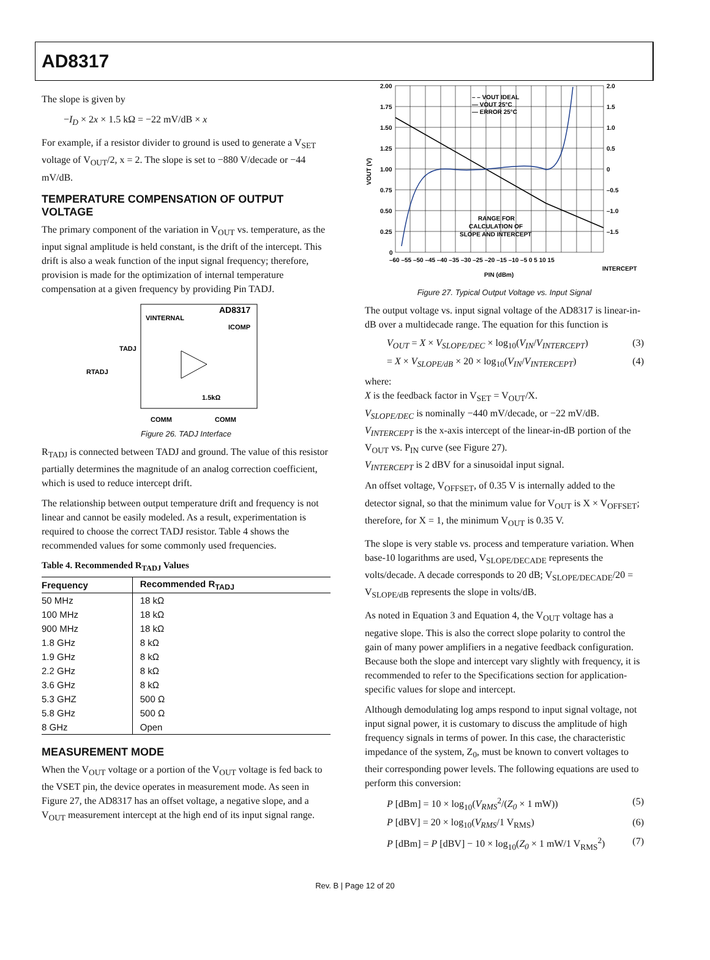AD8317
The slope is given by
−I<sub>D</sub> × 2x × 1.5 kΩ = −22 mV/dB × x
For example, if a resistor divider to ground is used to generate a V<sub>SET</sub> voltage of V<sub>OUT</sub>/2, x = 2. The slope is set to −880 V/decade or −44 mV/dB.
TEMPERATURE COMPENSATION OF OUTPUT VOLTAGE
The primary component of the variation in V<sub>OUT</sub> vs. temperature, as the input signal amplitude is held constant, is the drift of the intercept. This drift is also a weak function of the input signal frequency; therefore, provision is made for the optimization of internal temperature compensation at a given frequency by providing Pin TADJ.
AD8317
VINTERNAL
ICOMP
TADJ
RTADJ
1.5kΩ
COMM
COMM
Figure 26. TADJ Interface
R<sub>TADJ</sub> is connected between TADJ and ground. The value of this resistor partially determines the magnitude of an analog correction coefficient, which is used to reduce intercept drift.
The relationship between output temperature drift and frequency is not linear and cannot be easily modeled. As a result, experimentation is required to choose the correct TADJ resistor. Table 4 shows the recommended values for some commonly used frequencies.
Table 4. Recommended R<sub>TADJ</sub> Values
| Frequency | Recommended R<sub>TADJ</sub> |
| --- | --- |
| 50 MHz | 18 kΩ |
| 100 MHz | 18 kΩ |
| 900 MHz | 18 kΩ |
| 1.8 GHz | 8 kΩ |
| 1.9 GHz | 8 kΩ |
| 2.2 GHz | 8 kΩ |
| 3.6 GHz | 8 kΩ |
| 5.3 GHZ | 500 Ω |
| 5.8 GHz | 500 Ω |
| 8 GHz | Open |
MEASUREMENT MODE
When the V<sub>OUT</sub> voltage or a portion of the V<sub>OUT</sub> voltage is fed back to the VSET pin, the device operates in measurement mode. As seen in Figure 27, the AD8317 has an offset voltage, a negative slope, and a V<sub>OUT</sub> measurement intercept at the high end of its input signal range.
2.00
1.75
1.50
1.25
1.00
0.75
0.50
0.25
0
2.0
1.5
1.0
0.5
0
–0.5
–1.0
–1.5
–60 –55 –50 –45 –40 –35 –30 –25 –20 –15 –10 –5 0 5 10 15
PIN (dBm)
INTERCEPT
– – VOUT IDEAL
— VOUT 25°C
— ERROR 25°C
RANGE FOR
CALCULATION OF
SLOPE AND INTERCEPT
VOUT (V)
Figure 27. Typical Output Voltage vs. Input Signal
The output voltage vs. input signal voltage of the AD8317 is linear-in-dB over a multidecade range. The equation for this function is
V<sub>OUT</sub> = X × V<sub>SLOPE/DEC</sub> × log<sub>10</sub>(V<sub>IN</sub>/V<sub>INTERCEPT</sub>) (3)
= X × V<sub>SLOPE/dB</sub> × 20 × log<sub>10</sub>(V<sub>IN</sub>/V<sub>INTERCEPT</sub>) (4)
where:
X is the feedback factor in V<sub>SET</sub> = V<sub>OUT</sub>/X.
V<sub>SLOPE/DEC</sub> is nominally −440 mV/decade, or −22 mV/dB.
V<sub>INTERCEPT</sub> is the x-axis intercept of the linear-in-dB portion of the V<sub>OUT</sub> vs. P<sub>IN</sub> curve (see Figure 27).
V<sub>INTERCEPT</sub> is 2 dBV for a sinusoidal input signal.
An offset voltage, V<sub>OFFSET</sub>, of 0.35 V is internally added to the detector signal, so that the minimum value for V<sub>OUT</sub> is X × V<sub>OFFSET</sub>; therefore, for X = 1, the minimum V<sub>OUT</sub> is 0.35 V.
The slope is very stable vs. process and temperature variation. When base-10 logarithms are used, V<sub>SLOPE/DECADE</sub> represents the volts/decade. A decade corresponds to 20 dB; V<sub>SLOPE/DECADE</sub>/20 = V<sub>SLOPE/dB</sub> represents the slope in volts/dB.
As noted in Equation 3 and Equation 4, the V<sub>OUT</sub> voltage has a negative slope. This is also the correct slope polarity to control the gain of many power amplifiers in a negative feedback configuration. Because both the slope and intercept vary slightly with frequency, it is recommended to refer to the Specifications section for application-specific values for slope and intercept.
Although demodulating log amps respond to input signal voltage, not input signal power, it is customary to discuss the amplitude of high frequency signals in terms of power. In this case, the characteristic impedance of the system, Z<sub>0</sub>, must be known to convert voltages to their corresponding power levels. The following equations are used to perform this conversion:
P [dBm] = 10 × log<sub>10</sub>(V<sub>RMS</sub><sup>2</sup>/(Z<sub>0</sub> × 1 mW)) (5)
P [dBV] = 20 × log<sub>10</sub>(V<sub>RMS</sub>/1 V<sub>RMS</sub>) (6)
P [dBm] = P [dBV] − 10 × log<sub>10</sub>(Z<sub>0</sub> × 1 mW/1 V<sub>RMS</sub><sup>2</sup>) (7)
Rev. B | Page 12 of 20